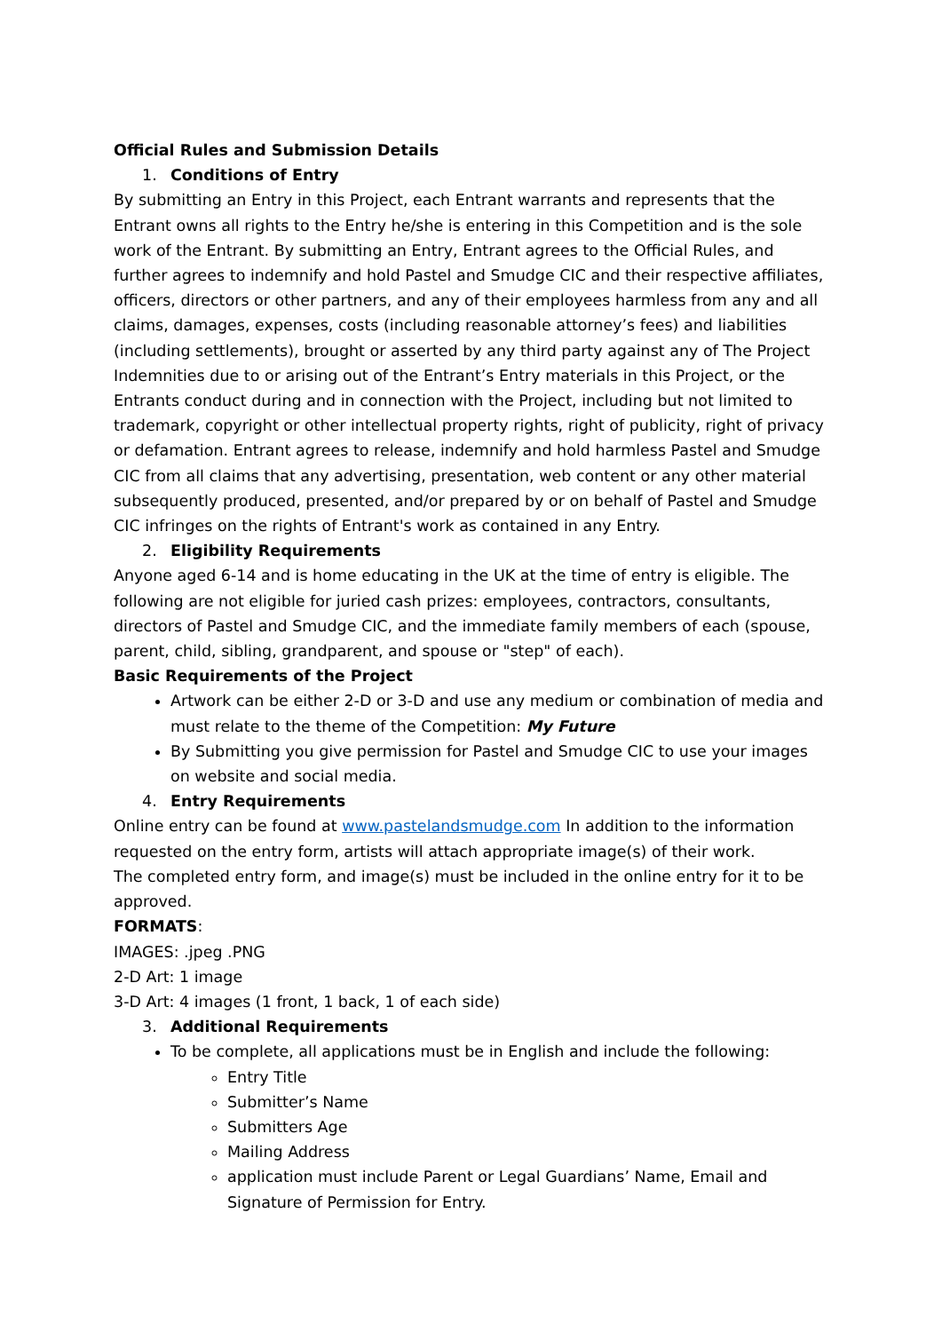Official Rules and Submission Details
1. Conditions of Entry
By submitting an Entry in this Project, each Entrant warrants and represents that the Entrant owns all rights to the Entry he/she is entering in this Competition and is the sole work of the Entrant. By submitting an Entry, Entrant agrees to the Official Rules, and further agrees to indemnify and hold Pastel and Smudge CIC and their respective affiliates, officers, directors or other partners, and any of their employees harmless from any and all claims, damages, expenses, costs (including reasonable attorney’s fees) and liabilities (including settlements), brought or asserted by any third party against any of The Project Indemnities due to or arising out of the Entrant’s Entry materials in this Project, or the Entrants conduct during and in connection with the Project, including but not limited to trademark, copyright or other intellectual property rights, right of publicity, right of privacy or defamation. Entrant agrees to release, indemnify and hold harmless Pastel and Smudge CIC from all claims that any advertising, presentation, web content or any other material subsequently produced, presented, and/or prepared by or on behalf of Pastel and Smudge CIC infringes on the rights of Entrant's work as contained in any Entry.
2. Eligibility Requirements
Anyone aged 6-14 and is home educating in the UK at the time of entry is eligible. The following are not eligible for juried cash prizes: employees, contractors, consultants, directors of Pastel and Smudge CIC, and the immediate family members of each (spouse, parent, child, sibling, grandparent, and spouse or "step" of each).
Basic Requirements of the Project
Artwork can be either 2-D or 3-D and use any medium or combination of media and must relate to the theme of the Competition: My Future
By Submitting you give permission for Pastel and Smudge CIC to use your images on website and social media.
4. Entry Requirements
Online entry can be found at www.pastelandsmudge.com In addition to the information requested on the entry form, artists will attach appropriate image(s) of their work.
The completed entry form, and image(s) must be included in the online entry for it to be approved.
FORMATS:
IMAGES: .jpeg .PNG
2-D Art: 1 image
3-D Art: 4 images (1 front, 1 back, 1 of each side)
3. Additional Requirements
To be complete, all applications must be in English and include the following:
Entry Title
Submitter’s Name
Submitters Age
Mailing Address
application must include Parent or Legal Guardians’ Name, Email and Signature of Permission for Entry.